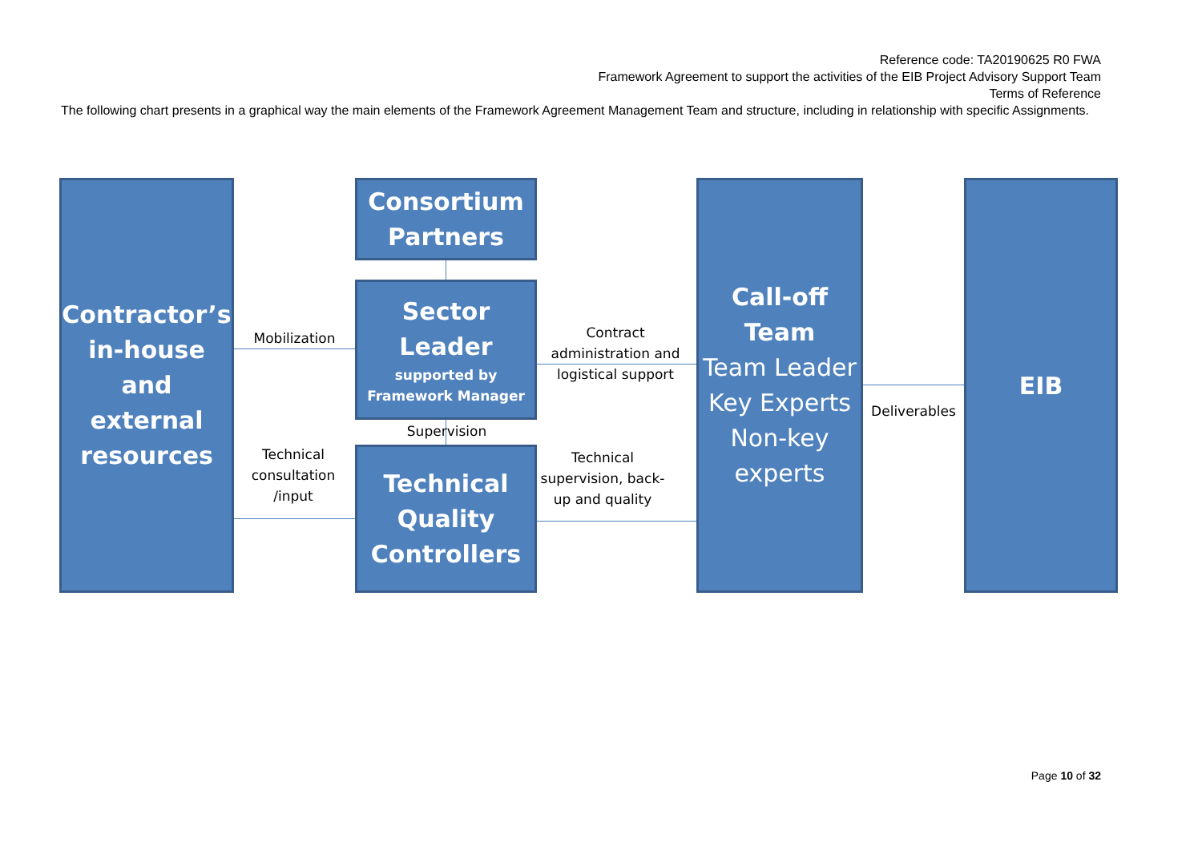Reference code: TA20190625 R0 FWA
Framework Agreement to support the activities of the EIB Project Advisory Support Team
Terms of Reference
The following chart presents in a graphical way the main elements of the Framework Agreement Management Team and structure, including in relationship with specific Assignments.
Contractor’s in-house and external resources
Consortium Partners
Sector Leader
supported by Framework Manager
Technical Quality Controllers
Call-off Team
Team Leader Key Experts Non-key experts
EIB
Mobilization
Contract administration and logistical support
Supervision
Technical consultation /input
Technical supervision, back-up and quality
Deliverables
Page 10 of 32